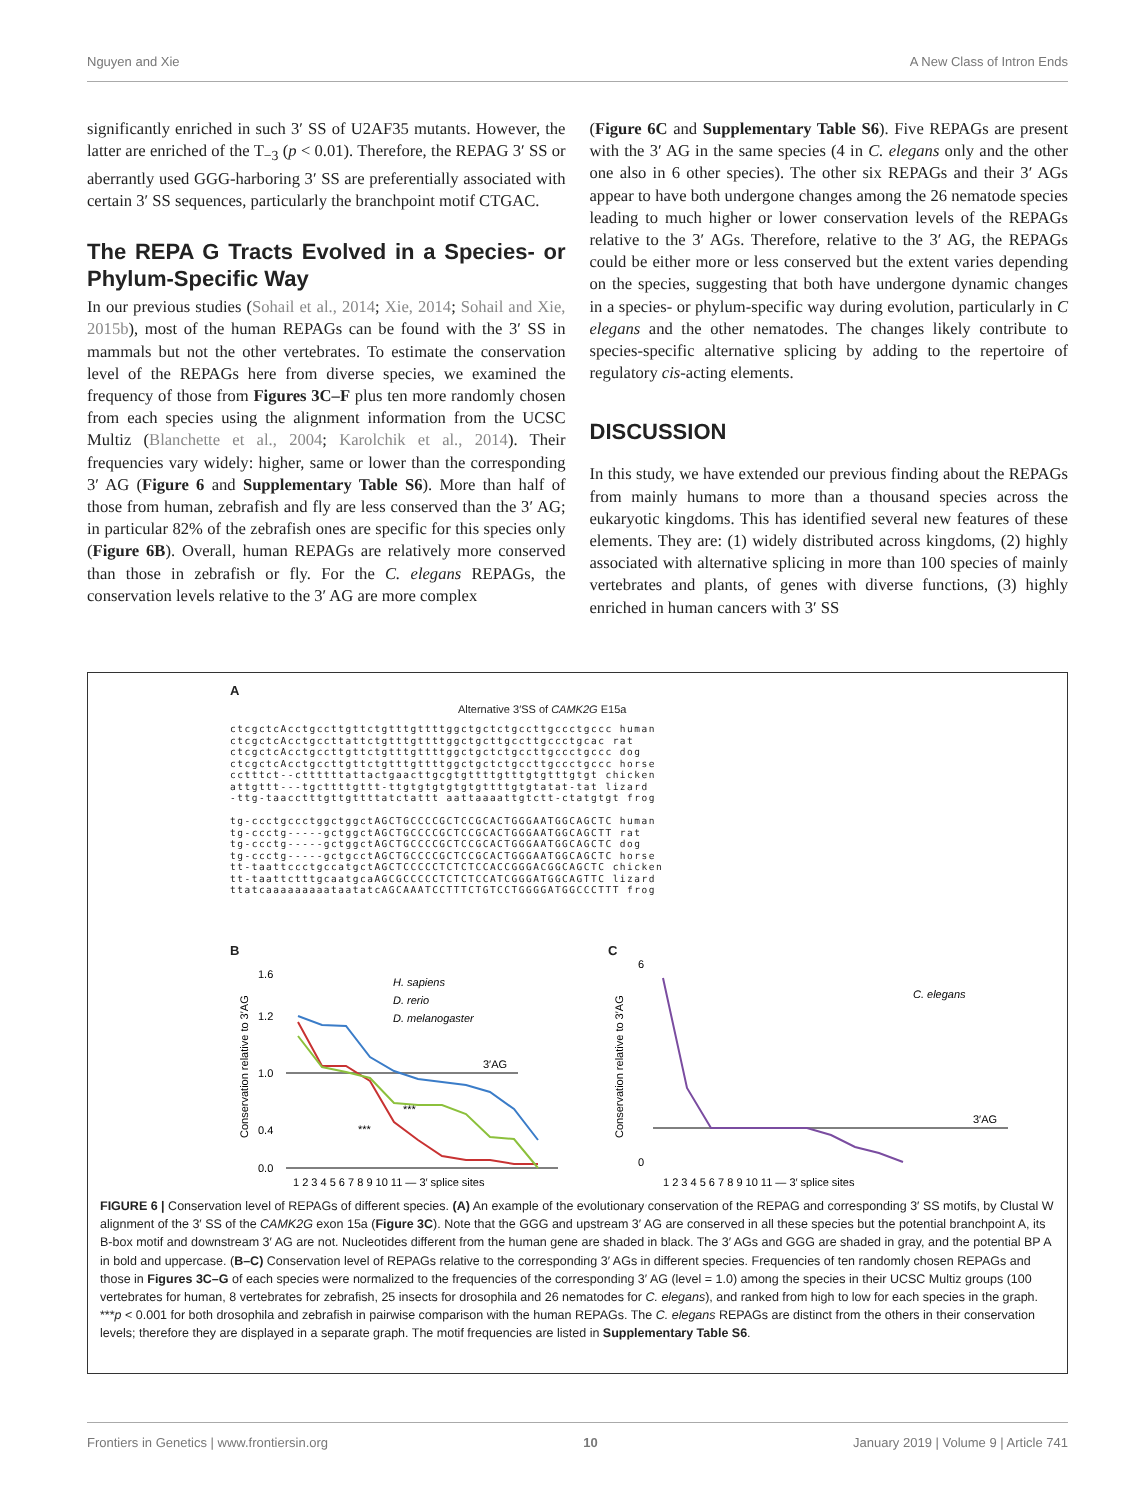Nguyen and Xie A New Class of Intron Ends
significantly enriched in such 3′ SS of U2AF35 mutants. However, the latter are enriched of the T<sub>−3</sub> (p < 0.01). Therefore, the REPAG 3′ SS or aberrantly used GGG-harboring 3′ SS are preferentially associated with certain 3′ SS sequences, particularly the branchpoint motif CTGAC.
The REPA G Tracts Evolved in a Species- or Phylum-Specific Way
In our previous studies (Sohail et al., 2014; Xie, 2014; Sohail and Xie, 2015b), most of the human REPAGs can be found with the 3′ SS in mammals but not the other vertebrates. To estimate the conservation level of the REPAGs here from diverse species, we examined the frequency of those from Figures 3C–F plus ten more randomly chosen from each species using the alignment information from the UCSC Multiz (Blanchette et al., 2004; Karolchik et al., 2014). Their frequencies vary widely: higher, same or lower than the corresponding 3′ AG (Figure 6 and Supplementary Table S6). More than half of those from human, zebrafish and fly are less conserved than the 3′ AG; in particular 82% of the zebrafish ones are specific for this species only (Figure 6B). Overall, human REPAGs are relatively more conserved than those in zebrafish or fly. For the C. elegans REPAGs, the conservation levels relative to the 3′ AG are more complex
(Figure 6C and Supplementary Table S6). Five REPAGs are present with the 3′ AG in the same species (4 in C. elegans only and the other one also in 6 other species). The other six REPAGs and their 3′ AGs appear to have both undergone changes among the 26 nematode species leading to much higher or lower conservation levels of the REPAGs relative to the 3′ AGs. Therefore, relative to the 3′ AG, the REPAGs could be either more or less conserved but the extent varies depending on the species, suggesting that both have undergone dynamic changes in a species- or phylum-specific way during evolution, particularly in C elegans and the other nematodes. The changes likely contribute to species-specific alternative splicing by adding to the repertoire of regulatory cis-acting elements.
DISCUSSION
In this study, we have extended our previous finding about the REPAGs from mainly humans to more than a thousand species across the eukaryotic kingdoms. This has identified several new features of these elements. They are: (1) widely distributed across kingdoms, (2) highly associated with alternative splicing in more than 100 species of mainly vertebrates and plants, of genes with diverse functions, (3) highly enriched in human cancers with 3′ SS
A
Alternative 3′SS of CAMK2G E15a
ctcgctcAcctgccttgttctgtttgttttggctgctctgccttgccctgccc human
ctcgctcAcctgccttattctgtttgttttggctgcttgccttgccctgcac rat
ctcgctcAcctgccttgttctgtttgttttggctgctctgccttgccctgccc dog
ctcgctcAcctgccttgttctgtttgttttggctgctctgccttgccctgccc horse
cctttct--cttttttattactgaacttgcgtgttttgtttgtgtttgtgt chicken
attgttt---tgcttttgttt-ttgtgtgtgtgtgttttgtgtatat-tat lizard
-ttg-taacctttgttgttttatctattt aattaaaattgtctt-ctatgtgt frog

tg-ccctgccctggctggctAGCTGCCCCGCTCCGCACTGGGAATGGCAGCTC human
tg-ccctg-----gctggctAGCTGCCCCGCTCCGCACTGGGAATGGCAGCTT rat
tg-ccctg-----gctggctAGCTGCCCCGCTCCGCACTGGGAATGGCAGCTC dog
tg-ccctg-----gctgcctAGCTGCCCCGCTCCGCACTGGGAATGGCAGCTC horse
tt-taattccctgccatgctAGCTCCCCCTCTCTCCACCGGGACGGCAGCTC chicken
tt-taattctttgcaatgcaAGCGCCCCCTCTCTCCATCGGGATGGCAGTTC lizard
ttatcaaaaaaaaataatatcAGCAAATCCTTTCTGTCCTGGGGATGGCCCTTT frog
B
Conservation relative to 3′AG
1.6
1.2
1.0
0.4
0.0
H. sapiens
D. rerio
D. melanogaster
3′AG
***
***
1 2 3 4 5 6 7 8 9 10 11 — 3′ splice sites
C
Conservation relative to 3′AG
6
0
C. elegans
3′AG
1 2 3 4 5 6 7 8 9 10 11 — 3′ splice sites
FIGURE 6 | Conservation level of REPAGs of different species. (A) An example of the evolutionary conservation of the REPAG and corresponding 3′ SS motifs, by Clustal W alignment of the 3′ SS of the CAMK2G exon 15a (Figure 3C). Note that the GGG and upstream 3′ AG are conserved in all these species but the potential branchpoint A, its B-box motif and downstream 3′ AG are not. Nucleotides different from the human gene are shaded in black. The 3′ AGs and GGG are shaded in gray, and the potential BP A in bold and uppercase. (B–C) Conservation level of REPAGs relative to the corresponding 3′ AGs in different species. Frequencies of ten randomly chosen REPAGs and those in Figures 3C–G of each species were normalized to the frequencies of the corresponding 3′ AG (level = 1.0) among the species in their UCSC Multiz groups (100 vertebrates for human, 8 vertebrates for zebrafish, 25 insects for drosophila and 26 nematodes for C. elegans), and ranked from high to low for each species in the graph. ***p < 0.001 for both drosophila and zebrafish in pairwise comparison with the human REPAGs. The C. elegans REPAGs are distinct from the others in their conservation levels; therefore they are displayed in a separate graph. The motif frequencies are listed in Supplementary Table S6.
Frontiers in Genetics | www.frontiersin.org 10 January 2019 | Volume 9 | Article 741